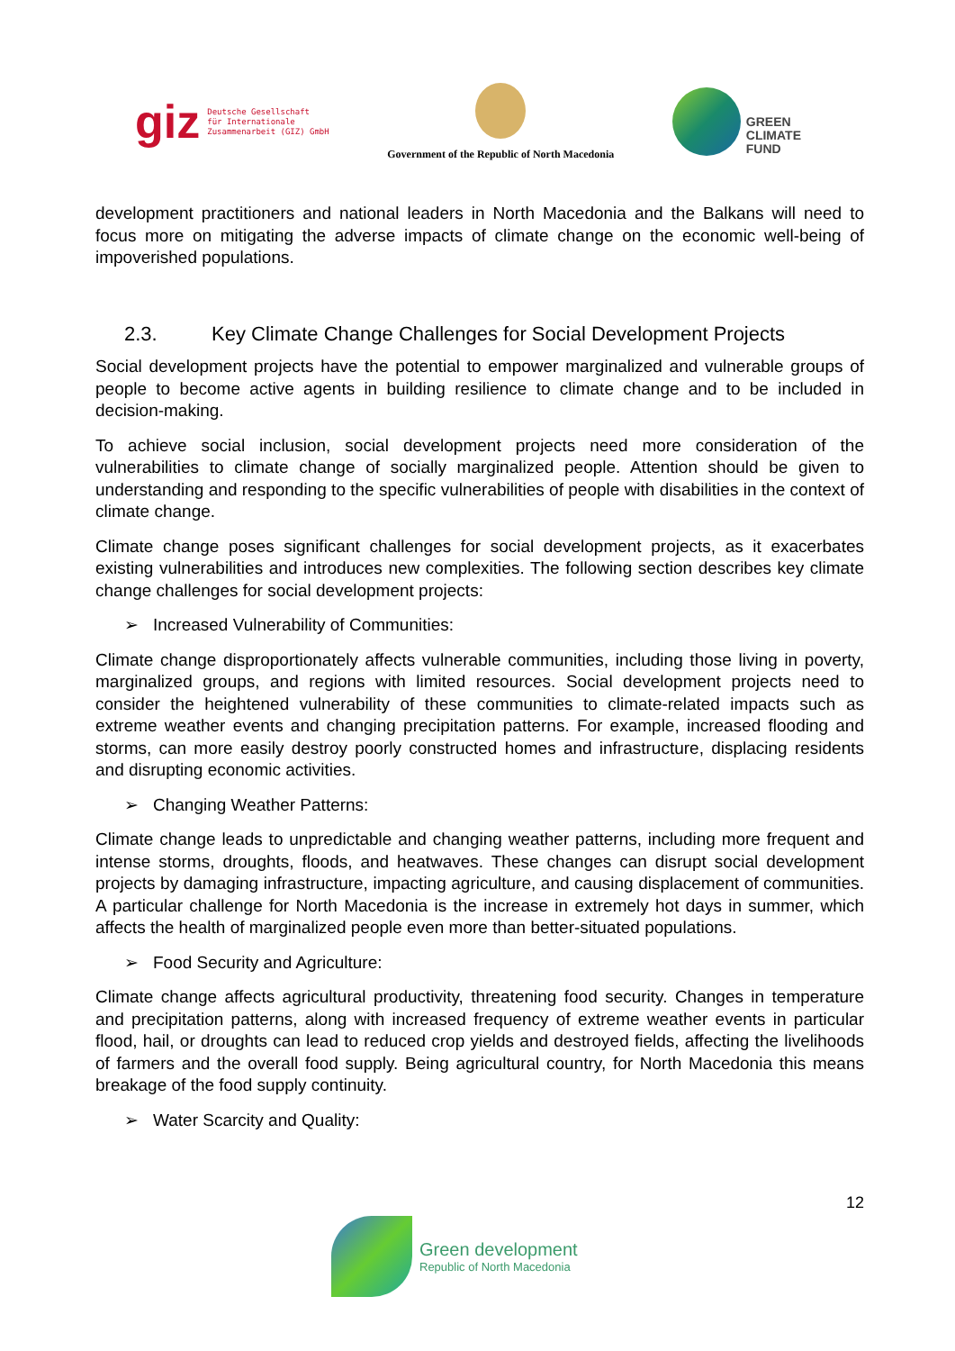giz Deutsche Gesellschaft
für Internationale
Zusammenarbeit (GIZ) GmbH
Government of the Republic of North Macedonia
GREEN
CLIMATE
FUND
development practitioners and national leaders in North Macedonia and the Balkans will need to focus more on mitigating the adverse impacts of climate change on the economic well-being of impoverished populations.
2.3. Key Climate Change Challenges for Social Development Projects
Social development projects have the potential to empower marginalized and vulnerable groups of people to become active agents in building resilience to climate change and to be included in decision-making.
To achieve social inclusion, social development projects need more consideration of the vulnerabilities to climate change of socially marginalized people. Attention should be given to understanding and responding to the specific vulnerabilities of people with disabilities in the context of climate change.
Climate change poses significant challenges for social development projects, as it exacerbates existing vulnerabilities and introduces new complexities. The following section describes key climate change challenges for social development projects:
➢ Increased Vulnerability of Communities:
Climate change disproportionately affects vulnerable communities, including those living in poverty, marginalized groups, and regions with limited resources. Social development projects need to consider the heightened vulnerability of these communities to climate-related impacts such as extreme weather events and changing precipitation patterns. For example, increased flooding and storms, can more easily destroy poorly constructed homes and infrastructure, displacing residents and disrupting economic activities.
➢ Changing Weather Patterns:
Climate change leads to unpredictable and changing weather patterns, including more frequent and intense storms, droughts, floods, and heatwaves. These changes can disrupt social development projects by damaging infrastructure, impacting agriculture, and causing displacement of communities. A particular challenge for North Macedonia is the increase in extremely hot days in summer, which affects the health of marginalized people even more than better-situated populations.
➢ Food Security and Agriculture:
Climate change affects agricultural productivity, threatening food security. Changes in temperature and precipitation patterns, along with increased frequency of extreme weather events in particular flood, hail, or droughts can lead to reduced crop yields and destroyed fields, affecting the livelihoods of farmers and the overall food supply. Being agricultural country, for North Macedonia this means breakage of the food supply continuity.
➢ Water Scarcity and Quality:
12
Green development
Republic of North Macedonia